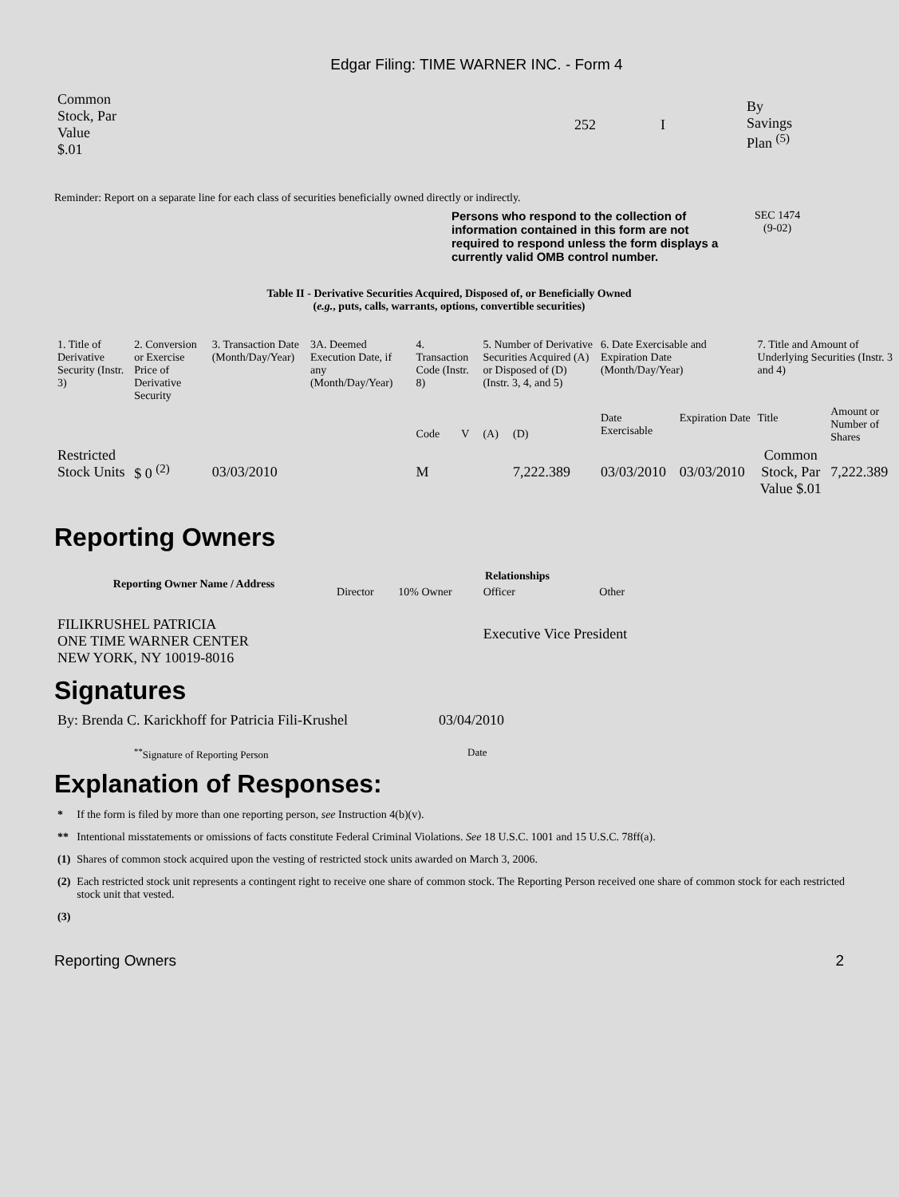Edgar Filing: TIME WARNER INC. - Form 4
| Common Stock, Par Value $.01 | 252 | I | By Savings Plan <sup>(5)</sup> |
Reminder: Report on a separate line for each class of securities beneficially owned directly or indirectly.
Persons who respond to the collection of information contained in this form are not required to respond unless the form displays a currently valid OMB control number.
SEC 1474
(9-02)
Table II - Derivative Securities Acquired, Disposed of, or Beneficially Owned
(e.g., puts, calls, warrants, options, convertible securities)
| 1. Title of Derivative Security (Instr. 3) | 2. Conversion or Exercise Price of Derivative Security | 3. Transaction Date (Month/Day/Year) | 3A. Deemed Execution Date, if any (Month/Day/Year) | 4. Transaction Code (Instr. 8) | | 5. Number of Derivative Securities Acquired (A) or Disposed of (D) (Instr. 3, 4, and 5) | | 6. Date Exercisable and Expiration Date (Month/Day/Year) | | 7. Title and Amount of Underlying Securities (Instr. 3 and 4) | |
| --- | --- | --- | --- | --- | --- | --- | --- | --- | --- | --- | --- |
| | | | | Code | V | (A) | (D) | Date Exercisable | Expiration Date | Title | Amount or Number of Shares |
| Restricted Stock Units | $ 0 <sup>(2)</sup> | 03/03/2010 | | M | | | 7,222.389 | 03/03/2010 | 03/03/2010 | Common Stock, Par Value $.01 | 7,222.389 |
Reporting Owners
| Reporting Owner Name / Address | Relationships | | | |
| --- | --- | --- | --- | --- |
| | Director | 10% Owner | Officer | Other |
| FILIKRUSHEL PATRICIA ONE TIME WARNER CENTER NEW YORK, NY 10019-8016 | | | Executive Vice President | |
Signatures
| By: Brenda C. Karickhoff for Patricia Fili-Krushel | 03/04/2010 |
| <sup>**</sup> Signature of Reporting Person | Date |
Explanation of Responses:
| * | If the form is filed by more than one reporting person, see Instruction 4(b)(v). |
| ** | Intentional misstatements or omissions of facts constitute Federal Criminal Violations. See 18 U.S.C. 1001 and 15 U.S.C. 78ff(a). |
| (1) | Shares of common stock acquired upon the vesting of restricted stock units awarded on March 3, 2006. |
| (2) | Each restricted stock unit represents a contingent right to receive one share of common stock. The Reporting Person received one share of common stock for each restricted stock unit that vested. |
| (3) | |
Reporting Owners 2